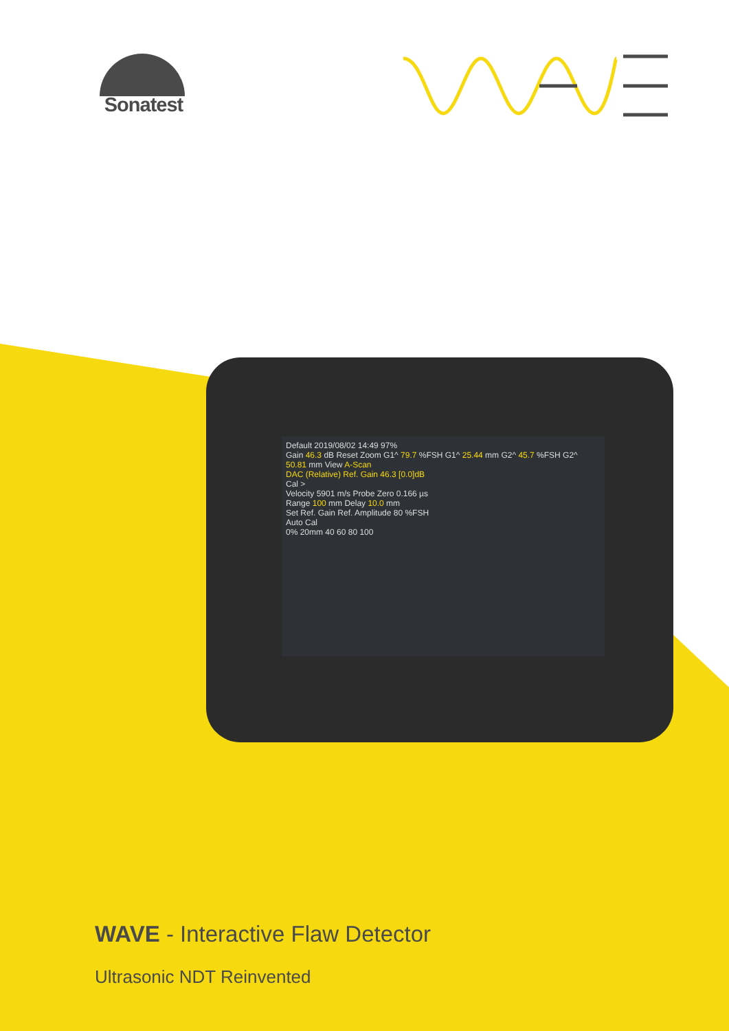Sonatest
Default 2019/08/02 14:49 97%
Gain 46.3 dB Reset Zoom G1^ 79.7 %FSH G1^ 25.44 mm G2^ 45.7 %FSH G2^ 50.81 mm View A-Scan
DAC (Relative) Ref. Gain 46.3 [0.0]dB
Cal >
Velocity 5901 m/s Probe Zero 0.166 µs
Range 100 mm Delay 10.0 mm
Set Ref. Gain Ref. Amplitude 80 %FSH
Auto Cal
0% 20mm 40 60 80 100
WAVE - Interactive Flaw Detector
Ultrasonic NDT Reinvented